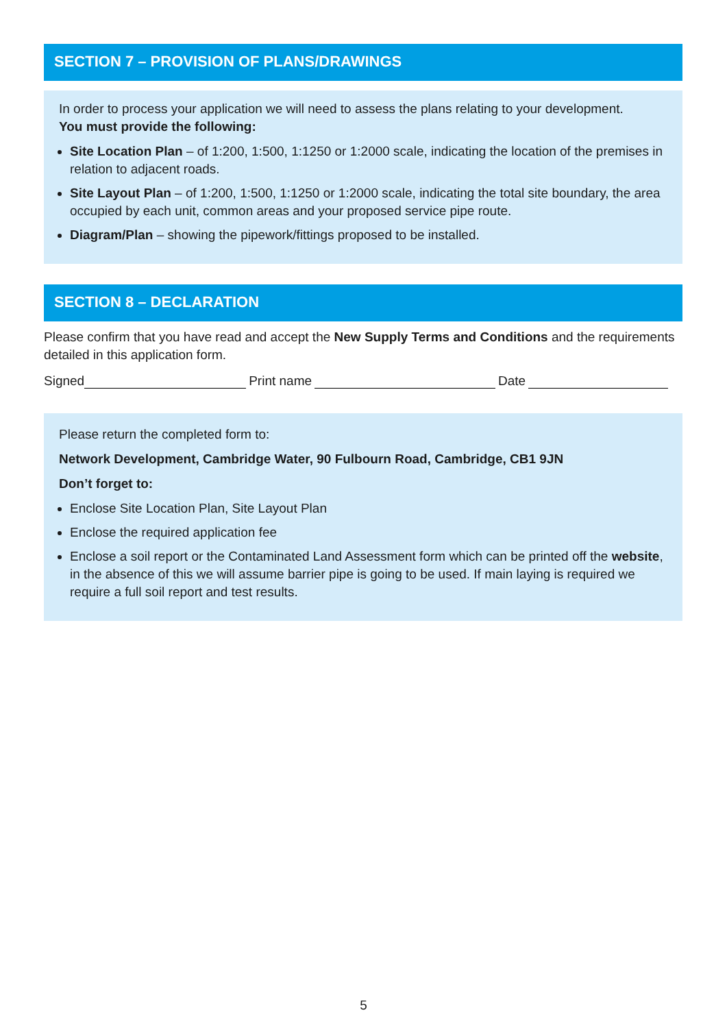SECTION 7 – PROVISION OF PLANS/DRAWINGS
In order to process your application we will need to assess the plans relating to your development.
You must provide the following:
Site Location Plan – of 1:200, 1:500, 1:1250 or 1:2000 scale, indicating the location of the premises in relation to adjacent roads.
Site Layout Plan – of 1:200, 1:500, 1:1250 or 1:2000 scale, indicating the total site boundary, the area occupied by each unit, common areas and your proposed service pipe route.
Diagram/Plan – showing the pipework/fittings proposed to be installed.
SECTION 8 – DECLARATION
Please confirm that you have read and accept the New Supply Terms and Conditions and the requirements detailed in this application form.
Signed Print name Date
Please return the completed form to:
Network Development, Cambridge Water, 90 Fulbourn Road, Cambridge, CB1 9JN
Don’t forget to:
Enclose Site Location Plan, Site Layout Plan
Enclose the required application fee
Enclose a soil report or the Contaminated Land Assessment form which can be printed off the website, in the absence of this we will assume barrier pipe is going to be used. If main laying is required we require a full soil report and test results.
5